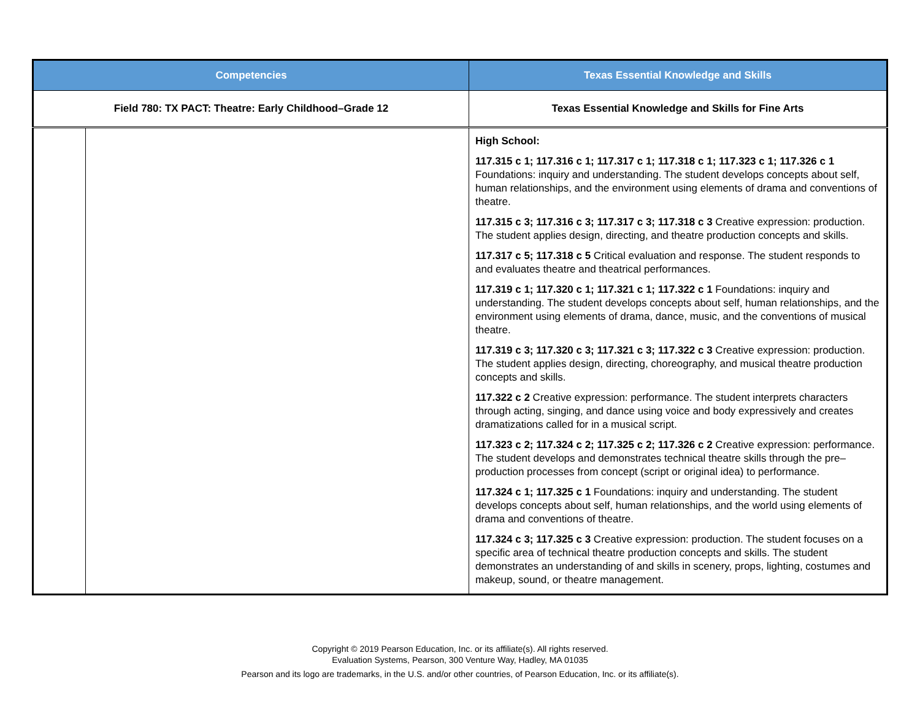| Competencies | | Texas Essential Knowledge and Skills |
| --- | --- | --- |
| Field 780: TX PACT: Theatre: Early Childhood–Grade 12 | | Texas Essential Knowledge and Skills for Fine Arts |
| | | High School: 117.315 c 1; 117.316 c 1; 117.317 c 1; 117.318 c 1; 117.323 c 1; 117.326 c 1 Foundations: inquiry and understanding. The student develops concepts about self, human relationships, and the environment using elements of drama and conventions of theatre. 117.315 c 3; 117.316 c 3; 117.317 c 3; 117.318 c 3 Creative expression: production. The student applies design, directing, and theatre production concepts and skills. 117.317 c 5; 117.318 c 5 Critical evaluation and response. The student responds to and evaluates theatre and theatrical performances. 117.319 c 1; 117.320 c 1; 117.321 c 1; 117.322 c 1 Foundations: inquiry and understanding. The student develops concepts about self, human relationships, and the environment using elements of drama, dance, music, and the conventions of musical theatre. 117.319 c 3; 117.320 c 3; 117.321 c 3; 117.322 c 3 Creative expression: production. The student applies design, directing, choreography, and musical theatre production concepts and skills. 117.322 c 2 Creative expression: performance. The student interprets characters through acting, singing, and dance using voice and body expressively and creates dramatizations called for in a musical script. 117.323 c 2; 117.324 c 2; 117.325 c 2; 117.326 c 2 Creative expression: performance. The student develops and demonstrates technical theatre skills through the pre–production processes from concept (script or original idea) to performance. 117.324 c 1; 117.325 c 1 Foundations: inquiry and understanding. The student develops concepts about self, human relationships, and the world using elements of drama and conventions of theatre. 117.324 c 3; 117.325 c 3 Creative expression: production. The student focuses on a specific area of technical theatre production concepts and skills. The student demonstrates an understanding of and skills in scenery, props, lighting, costumes and makeup, sound, or theatre management. |
Copyright © 2019 Pearson Education, Inc. or its affiliate(s). All rights reserved.
Evaluation Systems, Pearson, 300 Venture Way, Hadley, MA 01035
Pearson and its logo are trademarks, in the U.S. and/or other countries, of Pearson Education, Inc. or its affiliate(s).